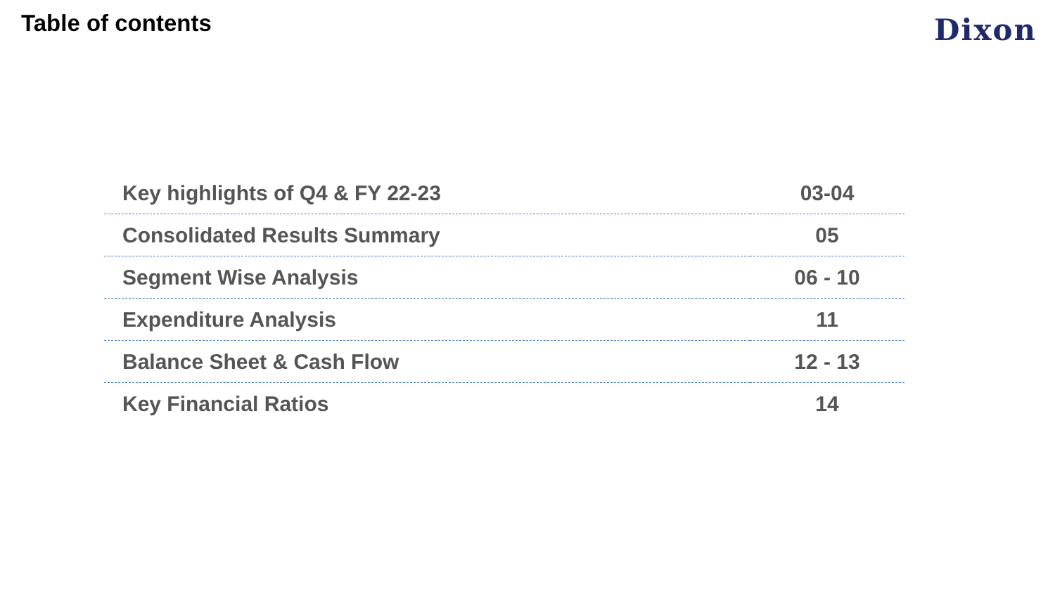Table of contents
Dixon
| Key highlights of Q4 & FY 22-23 | 03-04 |
| Consolidated Results Summary | 05 |
| Segment Wise Analysis | 06 - 10 |
| Expenditure Analysis | 11 |
| Balance Sheet & Cash Flow | 12 - 13 |
| Key Financial Ratios | 14 |